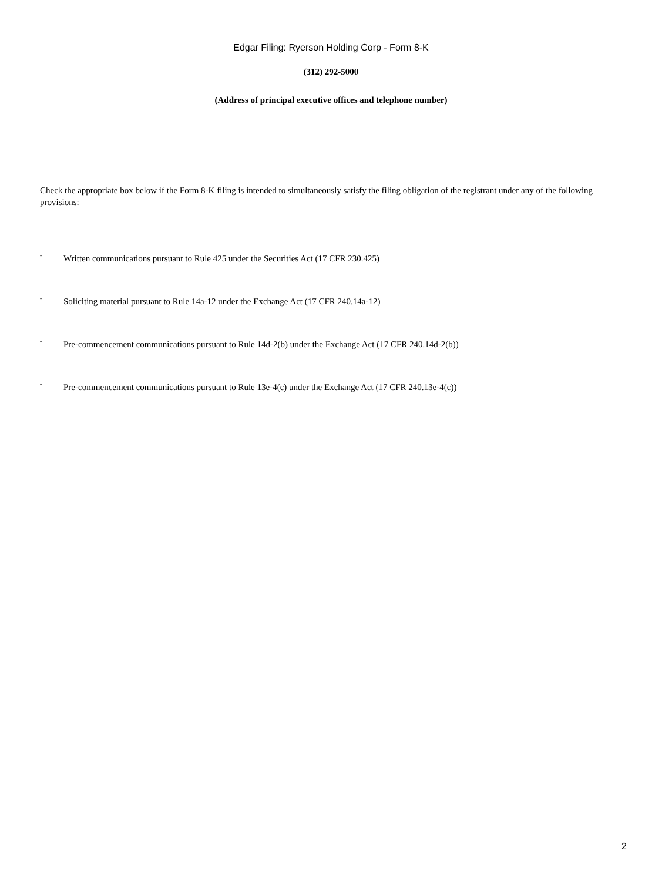Edgar Filing: Ryerson Holding Corp - Form 8-K
(312) 292-5000
(Address of principal executive offices and telephone number)
Check the appropriate box below if the Form 8-K filing is intended to simultaneously satisfy the filing obligation of the registrant under any of the following provisions:
¨ Written communications pursuant to Rule 425 under the Securities Act (17 CFR 230.425)
¨ Soliciting material pursuant to Rule 14a-12 under the Exchange Act (17 CFR 240.14a-12)
¨ Pre-commencement communications pursuant to Rule 14d-2(b) under the Exchange Act (17 CFR 240.14d-2(b))
¨ Pre-commencement communications pursuant to Rule 13e-4(c) under the Exchange Act (17 CFR 240.13e-4(c))
2